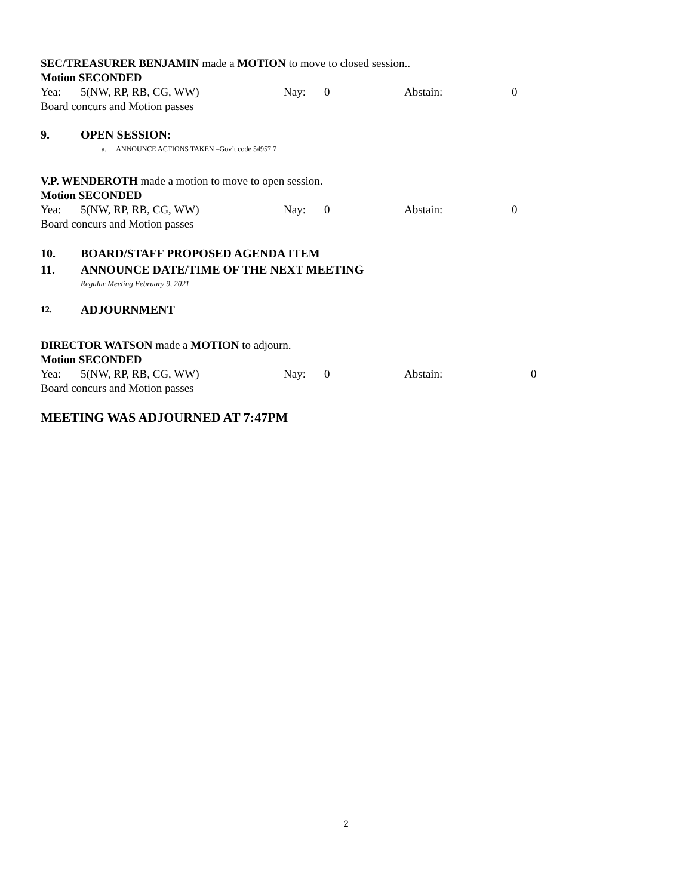SEC/TREASURER BENJAMIN made a MOTION to move to closed session..
Motion SECONDED
Yea: 5(NW, RP, RB, CG, WW) Nay: 0 Abstain: 0
Board concurs and Motion passes
9. OPEN SESSION:
a. ANNOUNCE ACTIONS TAKEN –Gov’t code 54957.7
V.P. WENDEROTH made a motion to move to open session.
Motion SECONDED
Yea: 5(NW, RP, RB, CG, WW) Nay: 0 Abstain: 0
Board concurs and Motion passes
10. BOARD/STAFF PROPOSED AGENDA ITEM
11. ANNOUNCE DATE/TIME OF THE NEXT MEETING
Regular Meeting February 9, 2021
12. ADJOURNMENT
DIRECTOR WATSON made a MOTION to adjourn.
Motion SECONDED
Yea: 5(NW, RP, RB, CG, WW) Nay: 0 Abstain: 0
Board concurs and Motion passes
MEETING WAS ADJOURNED AT 7:47PM
2